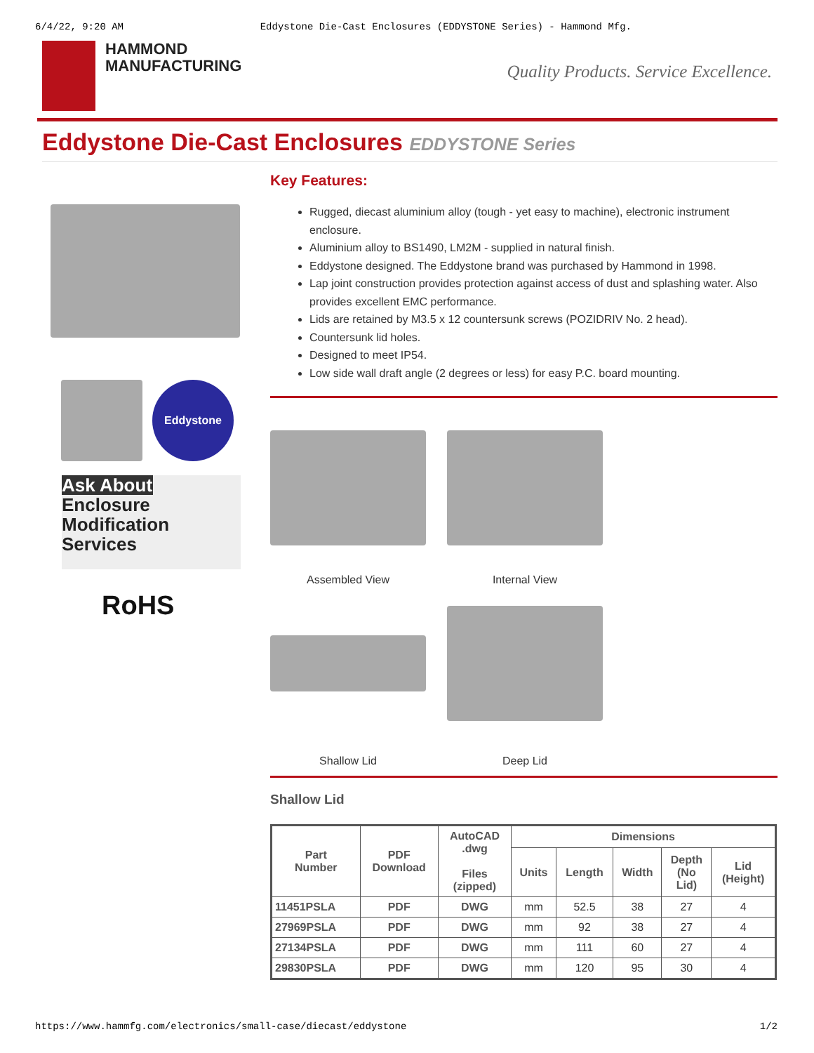6/4/22, 9:20 AM Eddystone Die-Cast Enclosures (EDDYSTONE Series) - Hammond Mfg.
HAMMOND
MANUFACTURING
Quality Products. Service Excellence.
Eddystone Die-Cast Enclosures EDDYSTONE Series
Eddystone
Ask About
Enclosure
Modification
Services
RoHS
Key Features:
Rugged, diecast aluminium alloy (tough - yet easy to machine), electronic instrument enclosure.
Aluminium alloy to BS1490, LM2M - supplied in natural finish.
Eddystone designed. The Eddystone brand was purchased by Hammond in 1998.
Lap joint construction provides protection against access of dust and splashing water. Also provides excellent EMC performance.
Lids are retained by M3.5 x 12 countersunk screws (POZIDRIV No. 2 head).
Countersunk lid holes.
Designed to meet IP54.
Low side wall draft angle (2 degrees or less) for easy P.C. board mounting.
Assembled View
Internal View
Shallow Lid
Deep Lid
Shallow Lid
| Part Number | PDF Download | AutoCAD .dwg Files (zipped) | Dimensions | | | | |
| --- | --- | --- | --- | --- | --- | --- | --- |
| | | | Units | Length | Width | Depth (No Lid) | Lid (Height) |
| 11451PSLA | PDF | DWG | mm | 52.5 | 38 | 27 | 4 |
| 27969PSLA | PDF | DWG | mm | 92 | 38 | 27 | 4 |
| 27134PSLA | PDF | DWG | mm | 111 | 60 | 27 | 4 |
| 29830PSLA | PDF | DWG | mm | 120 | 95 | 30 | 4 |
https://www.hammfg.com/electronics/small-case/diecast/eddystone 1/2